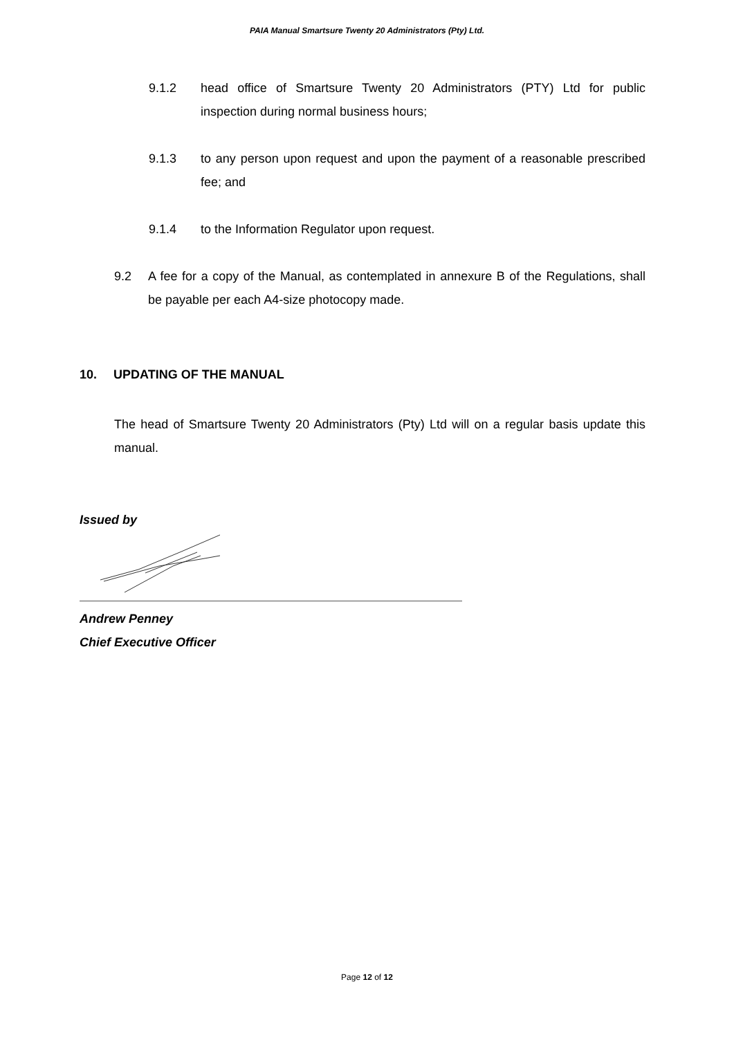PAIA Manual Smartsure Twenty 20 Administrators (Pty) Ltd.
9.1.2 head office of Smartsure Twenty 20 Administrators (PTY) Ltd for public inspection during normal business hours;
9.1.3 to any person upon request and upon the payment of a reasonable prescribed fee; and
9.1.4 to the Information Regulator upon request.
9.2 A fee for a copy of the Manual, as contemplated in annexure B of the Regulations, shall be payable per each A4-size photocopy made.
10. UPDATING OF THE MANUAL
The head of Smartsure Twenty 20 Administrators (Pty) Ltd will on a regular basis update this manual.
Issued by
Andrew Penney
Chief Executive Officer
Page 12 of 12